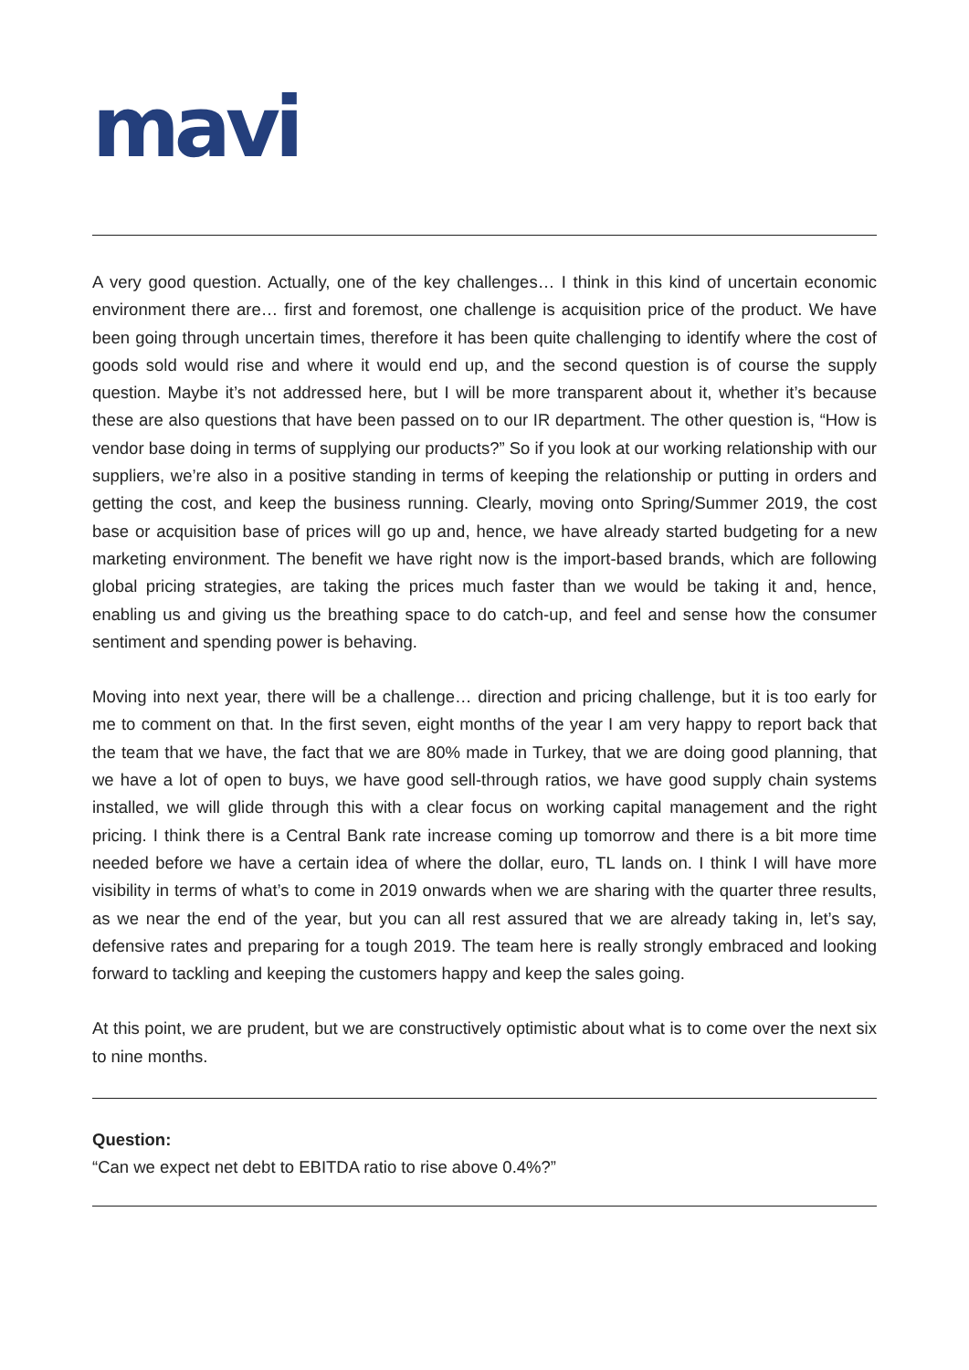mavi
A very good question. Actually, one of the key challenges… I think in this kind of uncertain economic environment there are… first and foremost, one challenge is acquisition price of the product. We have been going through uncertain times, therefore it has been quite challenging to identify where the cost of goods sold would rise and where it would end up, and the second question is of course the supply question. Maybe it’s not addressed here, but I will be more transparent about it, whether it’s because these are also questions that have been passed on to our IR department. The other question is, “How is vendor base doing in terms of supplying our products?” So if you look at our working relationship with our suppliers, we’re also in a positive standing in terms of keeping the relationship or putting in orders and getting the cost, and keep the business running. Clearly, moving onto Spring/Summer 2019, the cost base or acquisition base of prices will go up and, hence, we have already started budgeting for a new marketing environment. The benefit we have right now is the import-based brands, which are following global pricing strategies, are taking the prices much faster than we would be taking it and, hence, enabling us and giving us the breathing space to do catch-up, and feel and sense how the consumer sentiment and spending power is behaving.
Moving into next year, there will be a challenge… direction and pricing challenge, but it is too early for me to comment on that. In the first seven, eight months of the year I am very happy to report back that the team that we have, the fact that we are 80% made in Turkey, that we are doing good planning, that we have a lot of open to buys, we have good sell-through ratios, we have good supply chain systems installed, we will glide through this with a clear focus on working capital management and the right pricing. I think there is a Central Bank rate increase coming up tomorrow and there is a bit more time needed before we have a certain idea of where the dollar, euro, TL lands on. I think I will have more visibility in terms of what’s to come in 2019 onwards when we are sharing with the quarter three results, as we near the end of the year, but you can all rest assured that we are already taking in, let’s say, defensive rates and preparing for a tough 2019. The team here is really strongly embraced and looking forward to tackling and keeping the customers happy and keep the sales going.
At this point, we are prudent, but we are constructively optimistic about what is to come over the next six to nine months.
Question:
“Can we expect net debt to EBITDA ratio to rise above 0.4%?”